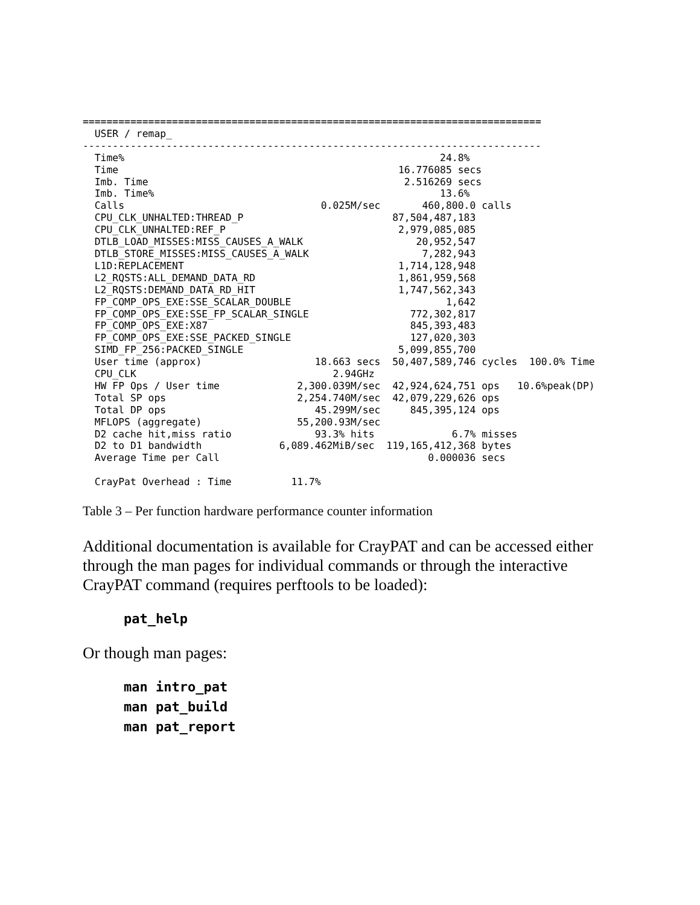=============================================================================
  USER / remap_
-----------------------------------------------------------------------------
  Time%                                                     24.8%
  Time                                               16.776085 secs
  Imb. Time                                           2.516269 secs
  Imb. Time%                                                13.6%
  Calls                                 0.025M/sec       460,800.0 calls
  CPU_CLK_UNHALTED:THREAD_P                         87,504,487,183
  CPU_CLK_UNHALTED:REF_P                             2,979,085,085
  DTLB_LOAD_MISSES:MISS_CAUSES_A_WALK                   20,952,547
  DTLB_STORE_MISSES:MISS_CAUSES_A_WALK                   7,282,943
  L1D:REPLACEMENT                                    1,714,128,948
  L2_RQSTS:ALL_DEMAND_DATA_RD                        1,861,959,568
  L2_RQSTS:DEMAND_DATA_RD_HIT                        1,747,562,343
  FP_COMP_OPS_EXE:SSE_SCALAR_DOUBLE                          1,642
  FP_COMP_OPS_EXE:SSE_FP_SCALAR_SINGLE                 772,302,817
  FP_COMP_OPS_EXE:X87                                  845,393,483
  FP_COMP_OPS_EXE:SSE_PACKED_SINGLE                    127,020,303
  SIMD_FP_256:PACKED_SINGLE                          5,099,855,700
  User time (approx)                   18.663 secs  50,407,589,746 cycles  100.0% Time
  CPU_CLK                                 2.94GHz
  HW FP Ops / User time             2,300.039M/sec  42,924,624,751 ops   10.6%peak(DP)
  Total SP ops                      2,254.740M/sec  42,079,229,626 ops
  Total DP ops                         45.299M/sec     845,395,124 ops
  MFLOPS (aggregate)                55,200.93M/sec
  D2 cache hit,miss ratio              93.3% hits             6.7% misses
  D2 to D1 bandwidth             6,089.462MiB/sec  119,165,412,368 bytes
  Average Time per Call                                   0.000036 secs

  CrayPat Overhead : Time          11.7%
Table 3 – Per function hardware performance counter information
Additional documentation is available for CrayPAT and can be accessed either through the man pages for individual commands or through the interactive CrayPAT command (requires perftools to be loaded):
pat_help
Or though man pages:
man intro_pat
man pat_build
man pat_report